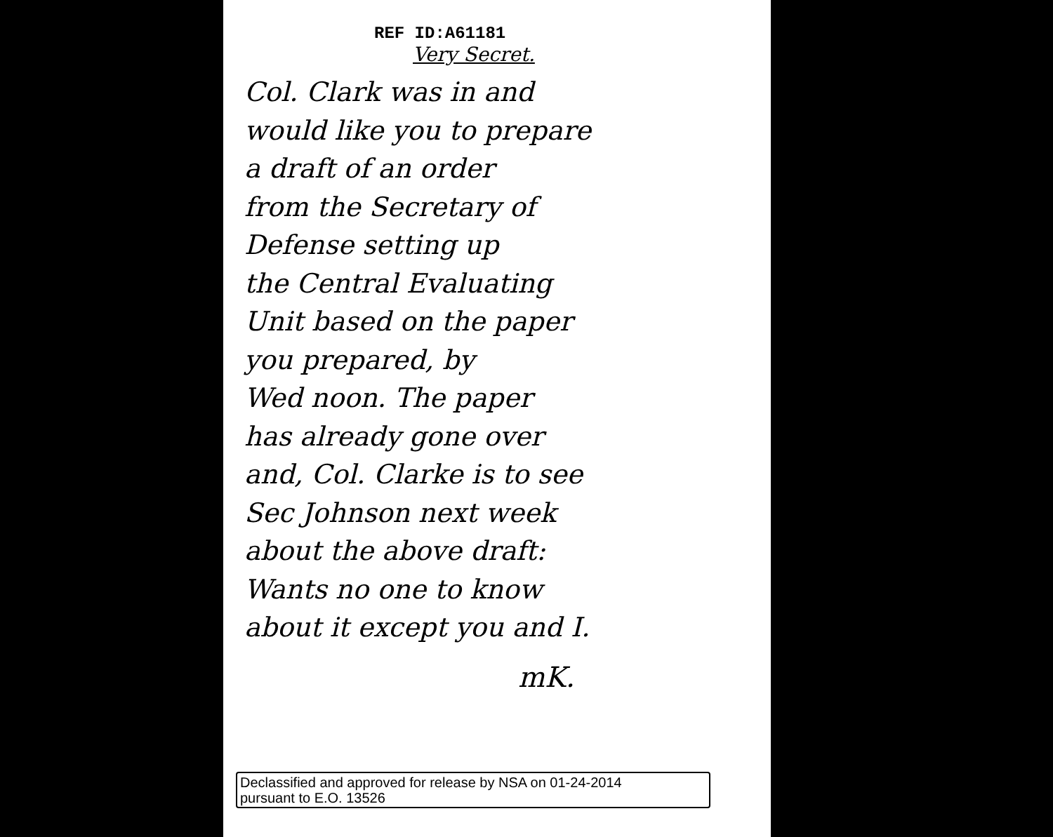REF ID:A61181
Very Secret.
Col. Clark was in and
would like you to prepare
a draft of an order
from the Secretary of
Defense setting up
the Central Evaluating
Unit based on the paper
you prepared, by
Wed noon. The paper
has already gone over
and, Col. Clarke is to see
Sec Johnson next week
about the above draft:
Wants no one to know
about it except you and I.
mK.
Declassified and approved for release by NSA on 01-24-2014
pursuant to E.O. 13526